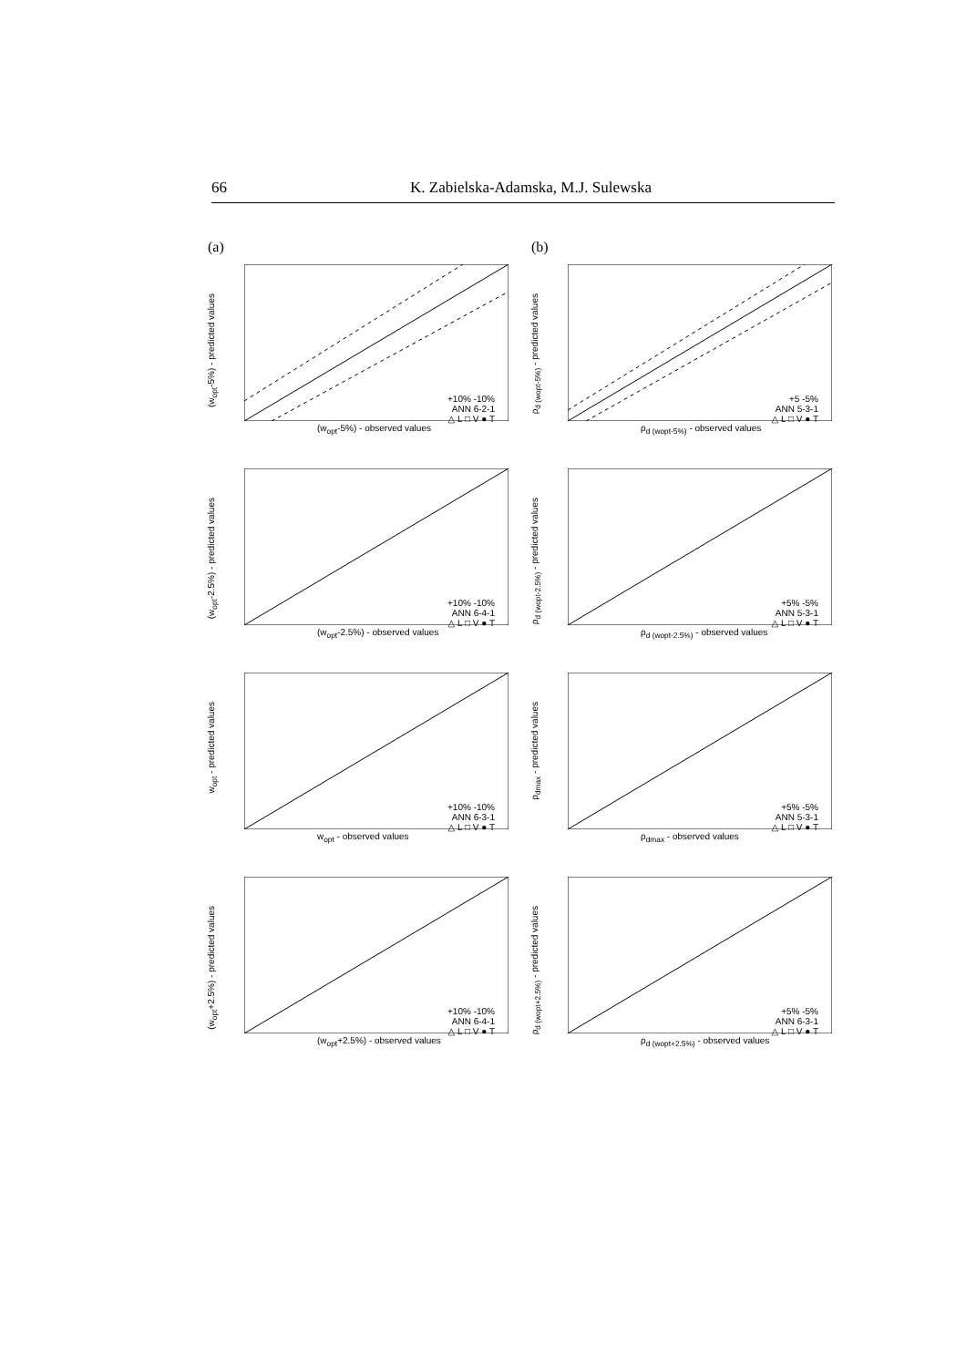66 K. Zabielska-Adamska, M.J. Sulewska
(a)
(w<sub>opt</sub>-5%) - predicted values
+10% -10%
ANN 6-2-1
△ L □ V ● T
(w<sub>opt</sub>-5%) - observed values
(b)
ρ<sub>d (wopt-5%)</sub> - predicted values
+5 -5%
ANN 5-3-1
△ L □ V ● T
ρ<sub>d (wopt-5%)</sub> - observed values
(w<sub>opt</sub>-2.5%) - predicted values
+10% -10%
ANN 6-4-1
△ L □ V ● T
(w<sub>opt</sub>-2.5%) - observed values
ρ<sub>d (wopt-2.5%)</sub> - predicted values
+5% -5%
ANN 5-3-1
△ L □ V ● T
ρ<sub>d (wopt-2.5%)</sub> - observed values
w<sub>opt</sub> - predicted values
+10% -10%
ANN 6-3-1
△ L □ V ● T
w<sub>opt</sub> - observed values
ρ<sub>dmax</sub> - predicted values
+5% -5%
ANN 5-3-1
△ L □ V ● T
ρ<sub>dmax</sub> - observed values
(w<sub>opt</sub>+2.5%) - predicted values
+10% -10%
ANN 6-4-1
△ L □ V ● T
(w<sub>opt</sub>+2.5%) - observed values
ρ<sub>d (wopt+2.5%)</sub> - predicted values
+5% -5%
ANN 6-3-1
△ L □ V ● T
ρ<sub>d (wopt+2.5%)</sub> - observed values